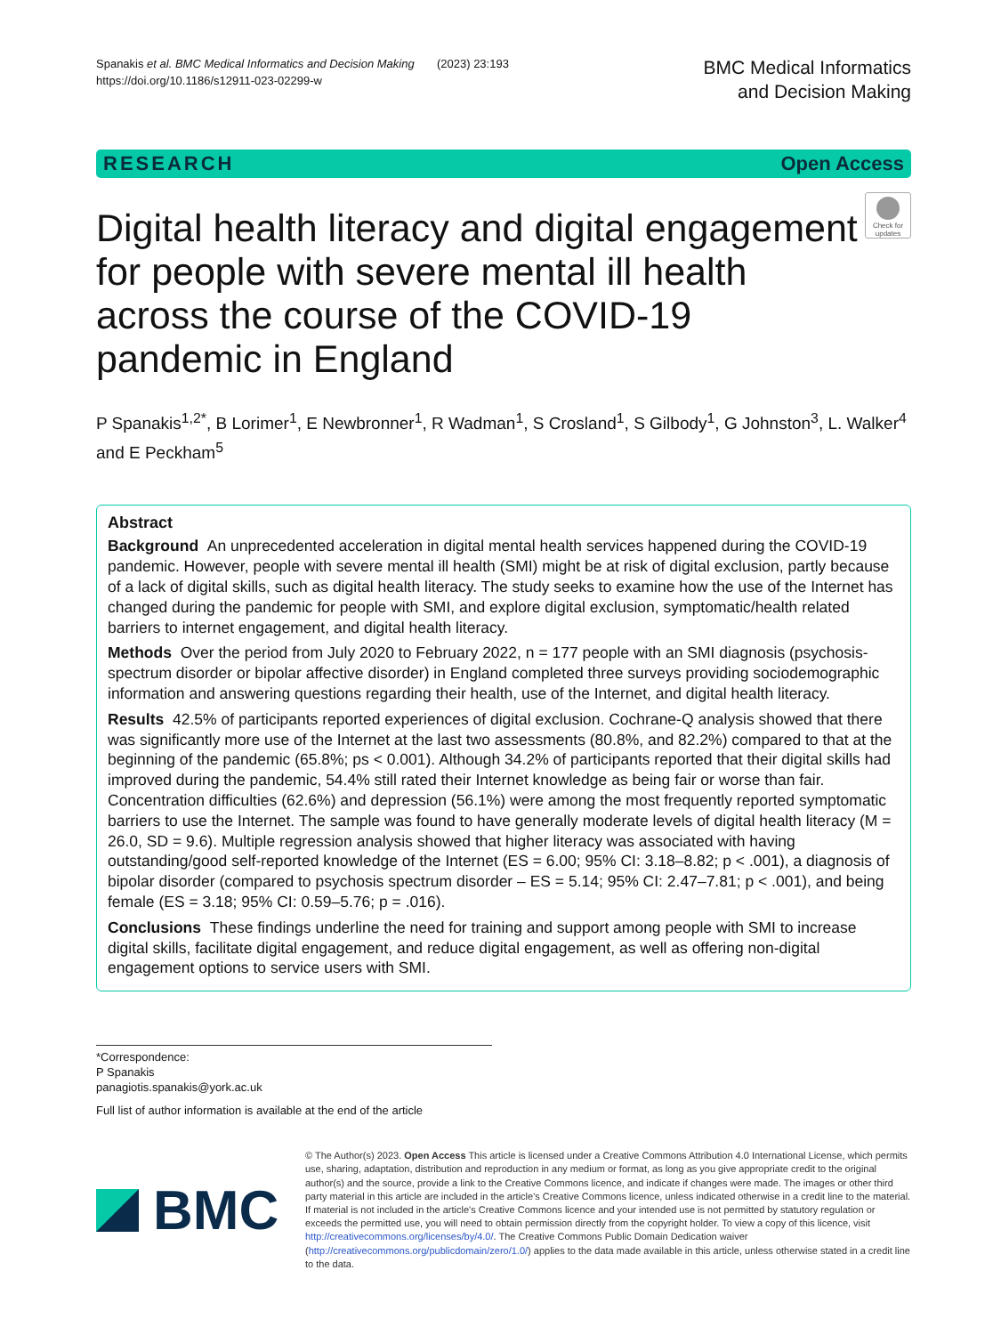Spanakis et al. BMC Medical Informatics and Decision Making (2023) 23:193
https://doi.org/10.1186/s12911-023-02299-w
BMC Medical Informatics
and Decision Making
RESEARCH Open Access
Digital health literacy and digital engagement for people with severe mental ill health across the course of the COVID-19 pandemic in England
Check for updates
P Spanakis<sup>1,2*</sup>, B Lorimer<sup>1</sup>, E Newbronner<sup>1</sup>, R Wadman<sup>1</sup>, S Crosland<sup>1</sup>, S Gilbody<sup>1</sup>, G Johnston<sup>3</sup>, L. Walker<sup>4</sup> and E Peckham<sup>5</sup>
Abstract
Background An unprecedented acceleration in digital mental health services happened during the COVID-19 pandemic. However, people with severe mental ill health (SMI) might be at risk of digital exclusion, partly because of a lack of digital skills, such as digital health literacy. The study seeks to examine how the use of the Internet has changed during the pandemic for people with SMI, and explore digital exclusion, symptomatic/health related barriers to internet engagement, and digital health literacy.
Methods Over the period from July 2020 to February 2022, n = 177 people with an SMI diagnosis (psychosis-spectrum disorder or bipolar affective disorder) in England completed three surveys providing sociodemographic information and answering questions regarding their health, use of the Internet, and digital health literacy.
Results 42.5% of participants reported experiences of digital exclusion. Cochrane-Q analysis showed that there was significantly more use of the Internet at the last two assessments (80.8%, and 82.2%) compared to that at the beginning of the pandemic (65.8%; ps < 0.001). Although 34.2% of participants reported that their digital skills had improved during the pandemic, 54.4% still rated their Internet knowledge as being fair or worse than fair. Concentration difficulties (62.6%) and depression (56.1%) were among the most frequently reported symptomatic barriers to use the Internet. The sample was found to have generally moderate levels of digital health literacy (M = 26.0, SD = 9.6). Multiple regression analysis showed that higher literacy was associated with having outstanding/good self-reported knowledge of the Internet (ES = 6.00; 95% CI: 3.18–8.82; p < .001), a diagnosis of bipolar disorder (compared to psychosis spectrum disorder – ES = 5.14; 95% CI: 2.47–7.81; p < .001), and being female (ES = 3.18; 95% CI: 0.59–5.76; p = .016).
Conclusions These findings underline the need for training and support among people with SMI to increase digital skills, facilitate digital engagement, and reduce digital engagement, as well as offering non-digital engagement options to service users with SMI.
*Correspondence:
P Spanakis
panagiotis.spanakis@york.ac.uk
Full list of author information is available at the end of the article
BMC
© The Author(s) 2023. Open Access This article is licensed under a Creative Commons Attribution 4.0 International License, which permits use, sharing, adaptation, distribution and reproduction in any medium or format, as long as you give appropriate credit to the original author(s) and the source, provide a link to the Creative Commons licence, and indicate if changes were made. The images or other third party material in this article are included in the article's Creative Commons licence, unless indicated otherwise in a credit line to the material. If material is not included in the article's Creative Commons licence and your intended use is not permitted by statutory regulation or exceeds the permitted use, you will need to obtain permission directly from the copyright holder. To view a copy of this licence, visit http://creativecommons.org/licenses/by/4.0/. The Creative Commons Public Domain Dedication waiver (http://creativecommons.org/publicdomain/zero/1.0/) applies to the data made available in this article, unless otherwise stated in a credit line to the data.